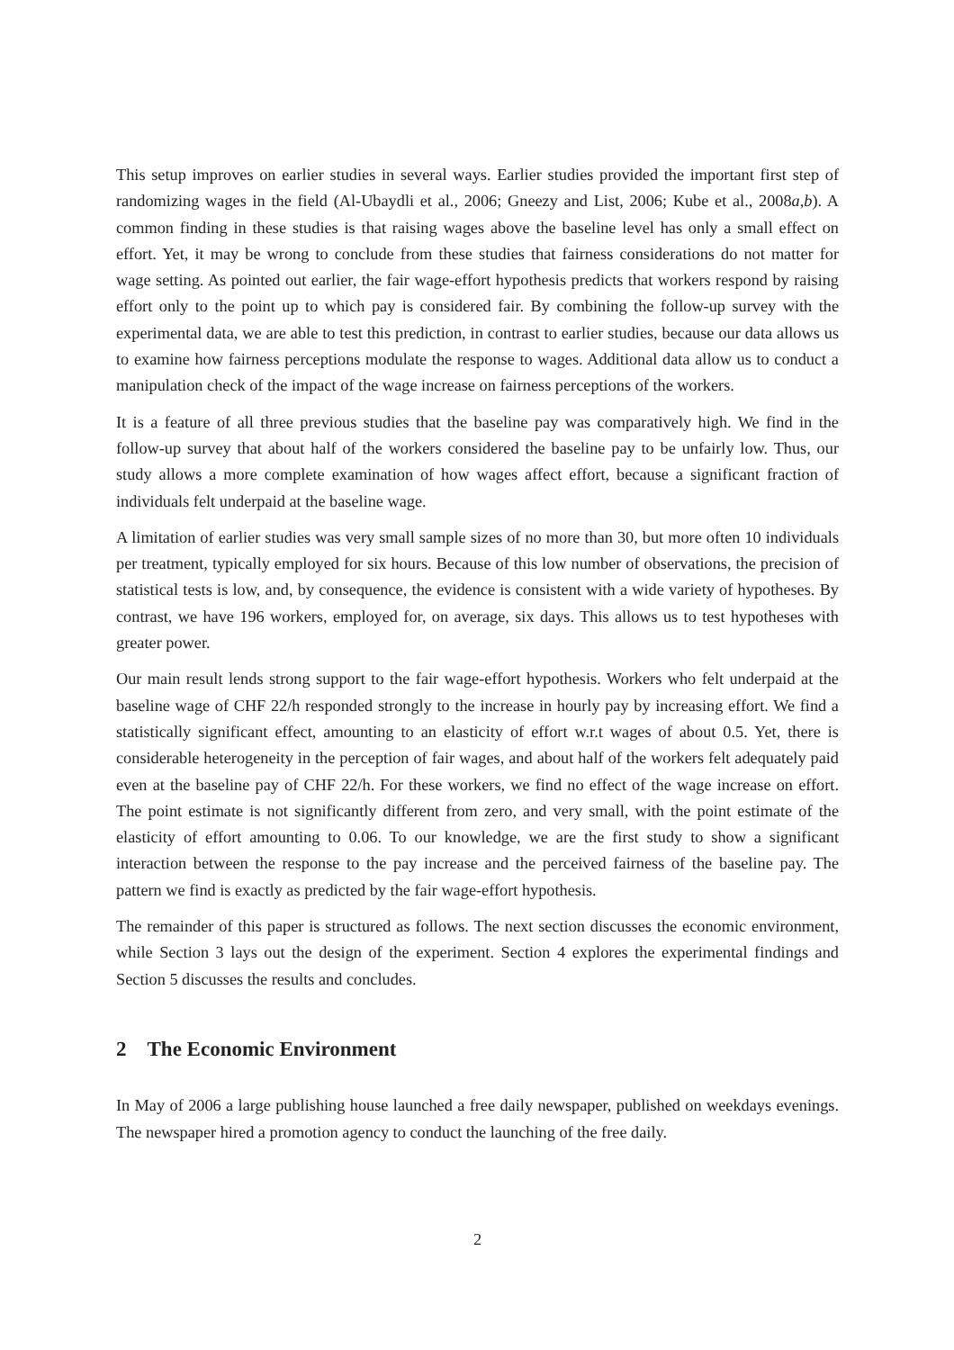This setup improves on earlier studies in several ways. Earlier studies provided the important first step of randomizing wages in the field (Al-Ubaydli et al., 2006; Gneezy and List, 2006; Kube et al., 2008a,b). A common finding in these studies is that raising wages above the baseline level has only a small effect on effort. Yet, it may be wrong to conclude from these studies that fairness considerations do not matter for wage setting. As pointed out earlier, the fair wage-effort hypothesis predicts that workers respond by raising effort only to the point up to which pay is considered fair. By combining the follow-up survey with the experimental data, we are able to test this prediction, in contrast to earlier studies, because our data allows us to examine how fairness perceptions modulate the response to wages. Additional data allow us to conduct a manipulation check of the impact of the wage increase on fairness perceptions of the workers.
It is a feature of all three previous studies that the baseline pay was comparatively high. We find in the follow-up survey that about half of the workers considered the baseline pay to be unfairly low. Thus, our study allows a more complete examination of how wages affect effort, because a significant fraction of individuals felt underpaid at the baseline wage.
A limitation of earlier studies was very small sample sizes of no more than 30, but more often 10 individuals per treatment, typically employed for six hours. Because of this low number of observations, the precision of statistical tests is low, and, by consequence, the evidence is consistent with a wide variety of hypotheses. By contrast, we have 196 workers, employed for, on average, six days. This allows us to test hypotheses with greater power.
Our main result lends strong support to the fair wage-effort hypothesis. Workers who felt underpaid at the baseline wage of CHF 22/h responded strongly to the increase in hourly pay by increasing effort. We find a statistically significant effect, amounting to an elasticity of effort w.r.t wages of about 0.5. Yet, there is considerable heterogeneity in the perception of fair wages, and about half of the workers felt adequately paid even at the baseline pay of CHF 22/h. For these workers, we find no effect of the wage increase on effort. The point estimate is not significantly different from zero, and very small, with the point estimate of the elasticity of effort amounting to 0.06. To our knowledge, we are the first study to show a significant interaction between the response to the pay increase and the perceived fairness of the baseline pay. The pattern we find is exactly as predicted by the fair wage-effort hypothesis.
The remainder of this paper is structured as follows. The next section discusses the economic environment, while Section 3 lays out the design of the experiment. Section 4 explores the experimental findings and Section 5 discusses the results and concludes.
2 The Economic Environment
In May of 2006 a large publishing house launched a free daily newspaper, published on weekdays evenings. The newspaper hired a promotion agency to conduct the launching of the free daily.
2